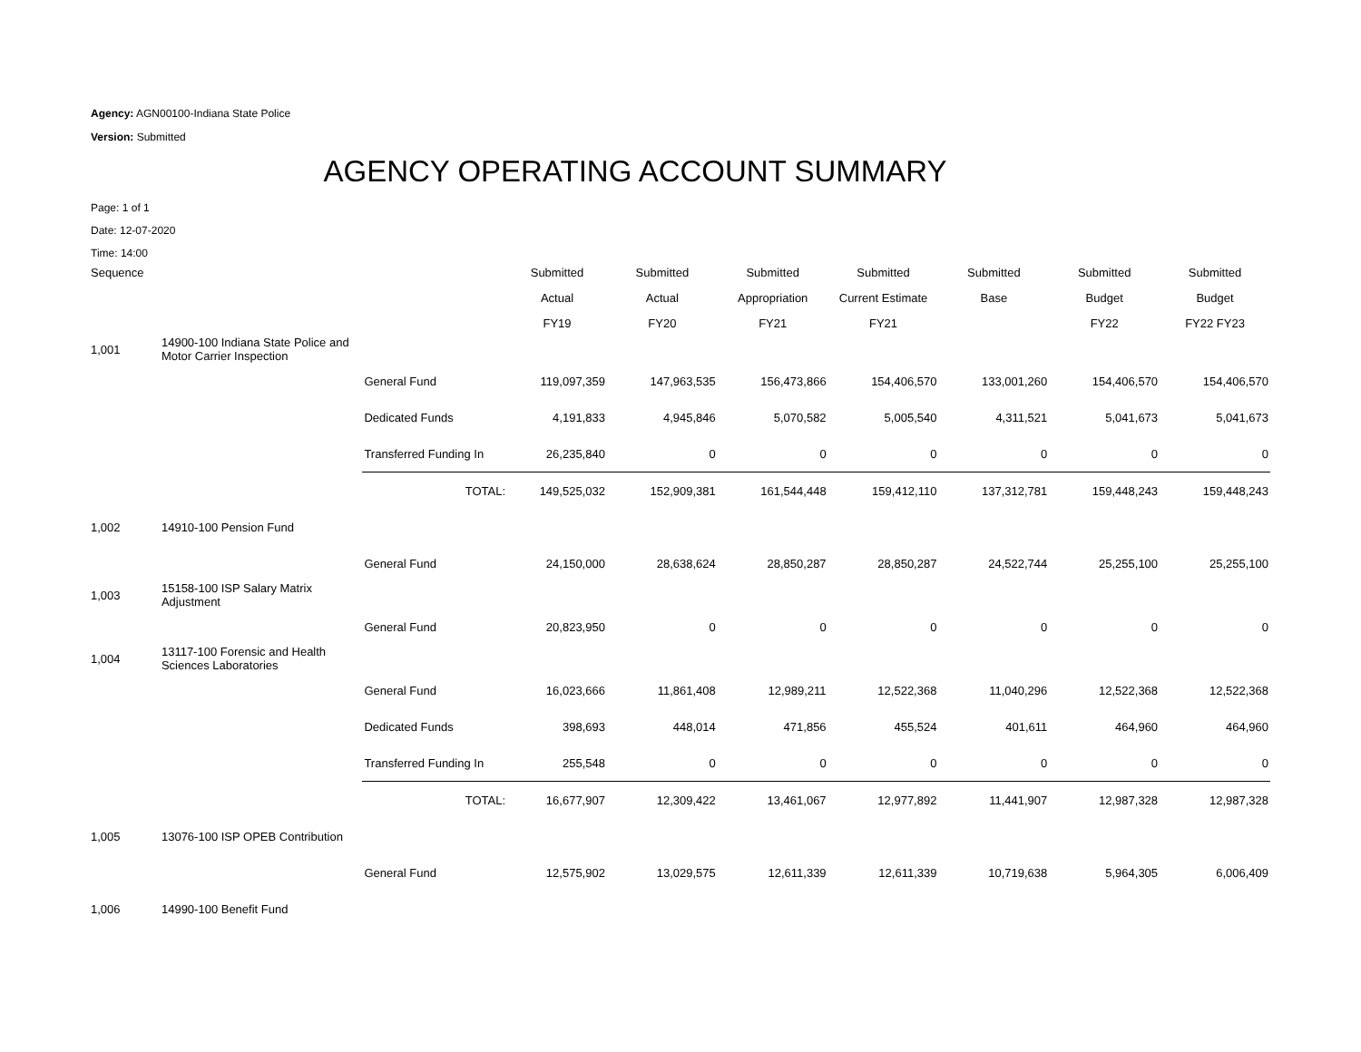Agency: AGN00100-Indiana State Police
Version: Submitted
AGENCY OPERATING ACCOUNT SUMMARY
Page: 1 of 1
Date: 12-07-2020
Time: 14:00
| Sequence | | | Submitted | Submitted | Submitted | Submitted | Submitted | Submitted | Submitted |
| | | | Actual | Actual | Appropriation | Current Estimate | Base | Budget | Budget |
| | | | FY19 | FY20 | FY21 | FY21 | | FY22 | FY22 FY23 |
| 1,001 | 14900-100 Indiana State Police and Motor Carrier Inspection | | | | | | | | |
| | | General Fund | 119,097,359 | 147,963,535 | 156,473,866 | 154,406,570 | 133,001,260 | 154,406,570 | 154,406,570 |
| | | Dedicated Funds | 4,191,833 | 4,945,846 | 5,070,582 | 5,005,540 | 4,311,521 | 5,041,673 | 5,041,673 |
| | | Transferred Funding In | 26,235,840 | 0 | 0 | 0 | 0 | 0 | 0 |
| | | TOTAL: | 149,525,032 | 152,909,381 | 161,544,448 | 159,412,110 | 137,312,781 | 159,448,243 | 159,448,243 |
| 1,002 | 14910-100 Pension Fund | | | | | | | | |
| | | General Fund | 24,150,000 | 28,638,624 | 28,850,287 | 28,850,287 | 24,522,744 | 25,255,100 | 25,255,100 |
| 1,003 | 15158-100 ISP Salary Matrix Adjustment | | | | | | | | |
| | | General Fund | 20,823,950 | 0 | 0 | 0 | 0 | 0 | 0 |
| 1,004 | 13117-100 Forensic and Health Sciences Laboratories | | | | | | | | |
| | | General Fund | 16,023,666 | 11,861,408 | 12,989,211 | 12,522,368 | 11,040,296 | 12,522,368 | 12,522,368 |
| | | Dedicated Funds | 398,693 | 448,014 | 471,856 | 455,524 | 401,611 | 464,960 | 464,960 |
| | | Transferred Funding In | 255,548 | 0 | 0 | 0 | 0 | 0 | 0 |
| | | TOTAL: | 16,677,907 | 12,309,422 | 13,461,067 | 12,977,892 | 11,441,907 | 12,987,328 | 12,987,328 |
| 1,005 | 13076-100 ISP OPEB Contribution | | | | | | | | |
| | | General Fund | 12,575,902 | 13,029,575 | 12,611,339 | 12,611,339 | 10,719,638 | 5,964,305 | 6,006,409 |
| 1,006 | 14990-100 Benefit Fund | | | | | | | | |